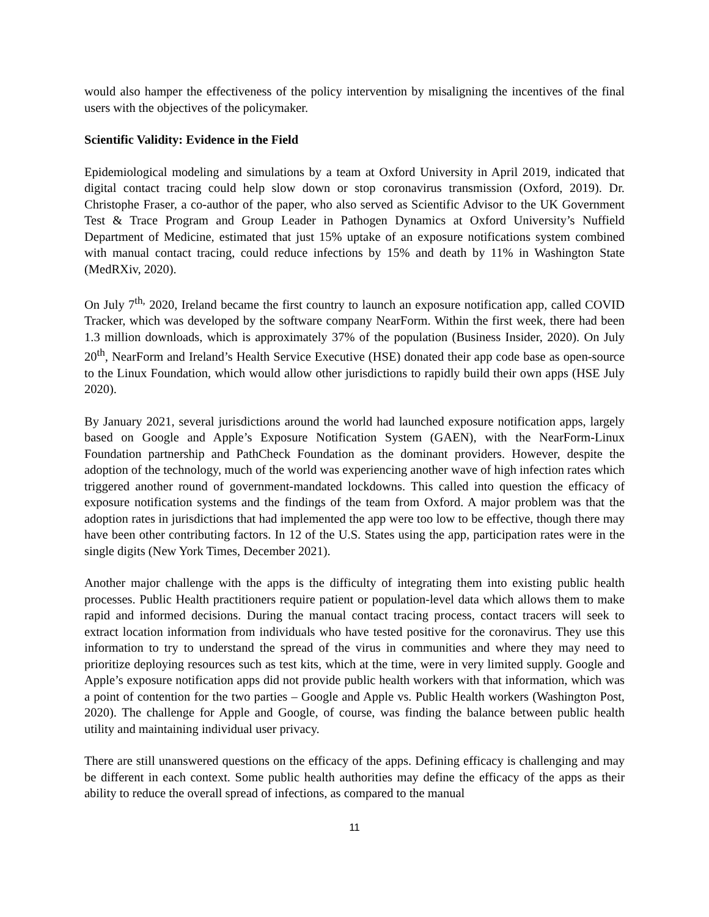would also hamper the effectiveness of the policy intervention by misaligning the incentives of the final users with the objectives of the policymaker.
Scientific Validity: Evidence in the Field
Epidemiological modeling and simulations by a team at Oxford University in April 2019, indicated that digital contact tracing could help slow down or stop coronavirus transmission (Oxford, 2019). Dr. Christophe Fraser, a co-author of the paper, who also served as Scientific Advisor to the UK Government Test & Trace Program and Group Leader in Pathogen Dynamics at Oxford University’s Nuffield Department of Medicine, estimated that just 15% uptake of an exposure notifications system combined with manual contact tracing, could reduce infections by 15% and death by 11% in Washington State (MedRXiv, 2020).
On July 7<sup>th,</sup> 2020, Ireland became the first country to launch an exposure notification app, called COVID Tracker, which was developed by the software company NearForm. Within the first week, there had been 1.3 million downloads, which is approximately 37% of the population (Business Insider, 2020). On July 20<sup>th</sup>, NearForm and Ireland’s Health Service Executive (HSE) donated their app code base as open-source to the Linux Foundation, which would allow other jurisdictions to rapidly build their own apps (HSE July 2020).
By January 2021, several jurisdictions around the world had launched exposure notification apps, largely based on Google and Apple’s Exposure Notification System (GAEN), with the NearForm-Linux Foundation partnership and PathCheck Foundation as the dominant providers. However, despite the adoption of the technology, much of the world was experiencing another wave of high infection rates which triggered another round of government-mandated lockdowns. This called into question the efficacy of exposure notification systems and the findings of the team from Oxford. A major problem was that the adoption rates in jurisdictions that had implemented the app were too low to be effective, though there may have been other contributing factors. In 12 of the U.S. States using the app, participation rates were in the single digits (New York Times, December 2021).
Another major challenge with the apps is the difficulty of integrating them into existing public health processes. Public Health practitioners require patient or population-level data which allows them to make rapid and informed decisions. During the manual contact tracing process, contact tracers will seek to extract location information from individuals who have tested positive for the coronavirus. They use this information to try to understand the spread of the virus in communities and where they may need to prioritize deploying resources such as test kits, which at the time, were in very limited supply. Google and Apple’s exposure notification apps did not provide public health workers with that information, which was a point of contention for the two parties – Google and Apple vs. Public Health workers (Washington Post, 2020). The challenge for Apple and Google, of course, was finding the balance between public health utility and maintaining individual user privacy.
There are still unanswered questions on the efficacy of the apps. Defining efficacy is challenging and may be different in each context. Some public health authorities may define the efficacy of the apps as their ability to reduce the overall spread of infections, as compared to the manual
11